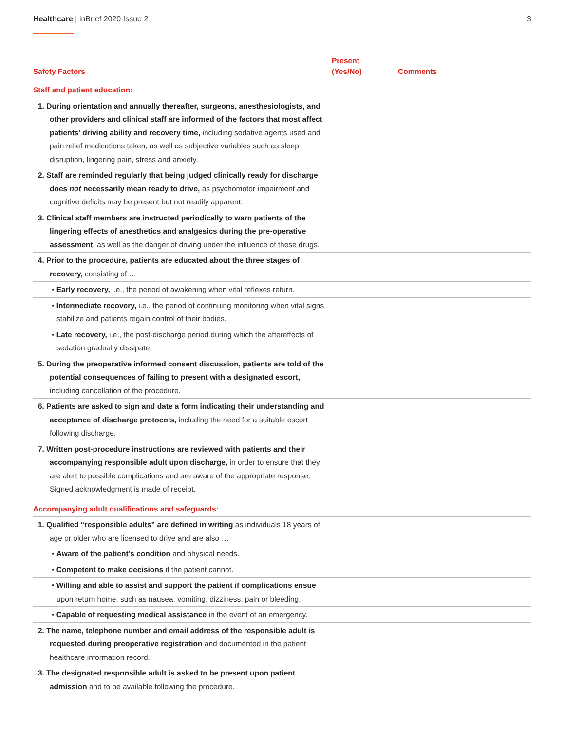Healthcare | inBrief 2020 Issue 2 3
| Safety Factors | Present (Yes/No) | Comments |
| --- | --- | --- |
| Staff and patient education: | | |
| 1. During orientation and annually thereafter, surgeons, anesthesiologists, and other providers and clinical staff are informed of the factors that most affect patients’ driving ability and recovery time, including sedative agents used and pain relief medications taken, as well as subjective variables such as sleep disruption, lingering pain, stress and anxiety. | | |
| 2. Staff are reminded regularly that being judged clinically ready for discharge does not necessarily mean ready to drive, as psychomotor impairment and cognitive deficits may be present but not readily apparent. | | |
| 3. Clinical staff members are instructed periodically to warn patients of the lingering effects of anesthetics and analgesics during the pre-operative assessment, as well as the danger of driving under the influence of these drugs. | | |
| 4. Prior to the procedure, patients are educated about the three stages of recovery, consisting of … | | |
| • Early recovery, i.e., the period of awakening when vital reflexes return. | | |
| • Intermediate recovery, i.e., the period of continuing monitoring when vital signs stabilize and patients regain control of their bodies. | | |
| • Late recovery, i.e., the post-discharge period during which the aftereffects of sedation gradually dissipate. | | |
| 5. During the preoperative informed consent discussion, patients are told of the potential consequences of failing to present with a designated escort, including cancellation of the procedure. | | |
| 6. Patients are asked to sign and date a form indicating their understanding and acceptance of discharge protocols, including the need for a suitable escort following discharge. | | |
| 7. Written post-procedure instructions are reviewed with patients and their accompanying responsible adult upon discharge, in order to ensure that they are alert to possible complications and are aware of the appropriate response. Signed acknowledgment is made of receipt. | | |
| Accompanying adult qualifications and safeguards: | | |
| 1. Qualified “responsible adults” are defined in writing as individuals 18 years of age or older who are licensed to drive and are also … | | |
| • Aware of the patient’s condition and physical needs. | | |
| • Competent to make decisions if the patient cannot. | | |
| • Willing and able to assist and support the patient if complications ensue upon return home, such as nausea, vomiting, dizziness, pain or bleeding. | | |
| • Capable of requesting medical assistance in the event of an emergency. | | |
| 2. The name, telephone number and email address of the responsible adult is requested during preoperative registration and documented in the patient healthcare information record. | | |
| 3. The designated responsible adult is asked to be present upon patient admission and to be available following the procedure. | | |